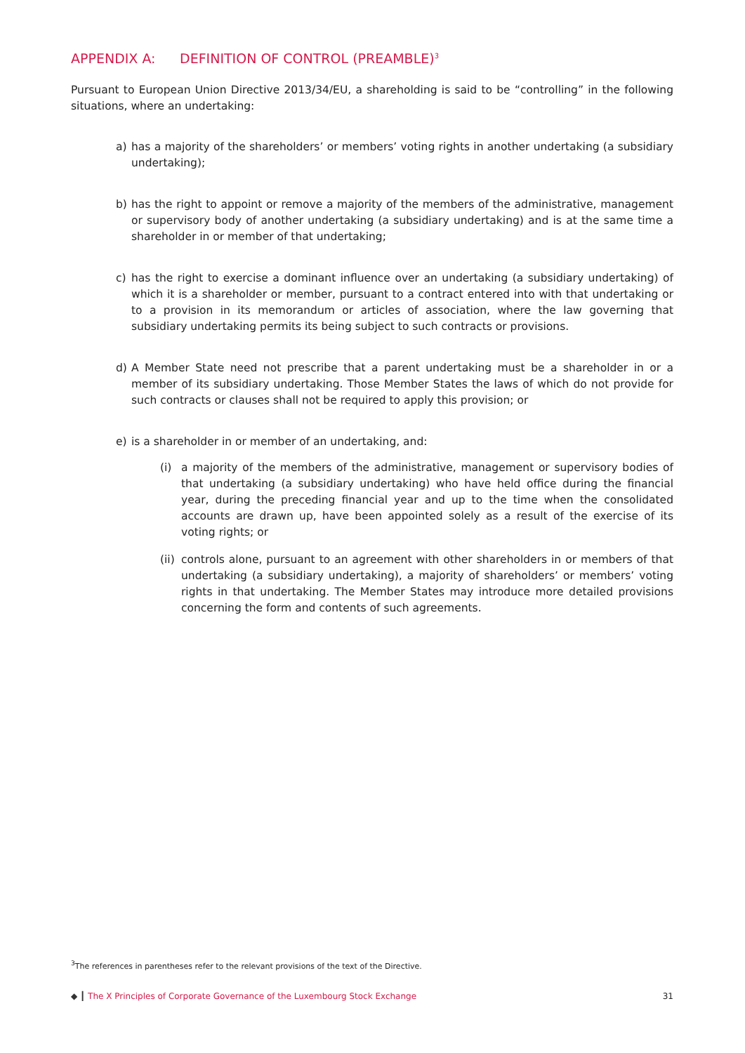APPENDIX A: DEFINITION OF CONTROL (PREAMBLE)<sup>3</sup>
Pursuant to European Union Directive 2013/34/EU, a shareholding is said to be “controlling” in the following situations, where an undertaking:
a) has a majority of the shareholders’ or members’ voting rights in another undertaking (a subsidiary undertaking);
b) has the right to appoint or remove a majority of the members of the administrative, management or supervisory body of another undertaking (a subsidiary undertaking) and is at the same time a shareholder in or member of that undertaking;
c) has the right to exercise a dominant influence over an undertaking (a subsidiary undertaking) of which it is a shareholder or member, pursuant to a contract entered into with that undertaking or to a provision in its memorandum or articles of association, where the law governing that subsidiary undertaking permits its being subject to such contracts or provisions.
d) A Member State need not prescribe that a parent undertaking must be a shareholder in or a member of its subsidiary undertaking. Those Member States the laws of which do not provide for such contracts or clauses shall not be required to apply this provision; or
e) is a shareholder in or member of an undertaking, and:
(i) a majority of the members of the administrative, management or supervisory bodies of that undertaking (a subsidiary undertaking) who have held office during the financial year, during the preceding financial year and up to the time when the consolidated accounts are drawn up, have been appointed solely as a result of the exercise of its voting rights; or
(ii)
controls alone, pursuant to an agreement with other shareholders in or members of that undertaking (a subsidiary undertaking), a majority of shareholders’ or members’ voting rights in that undertaking. The Member States may introduce more detailed provisions concerning the form and contents of such agreements.
<sup>3</sup> The references in parentheses refer to the relevant provisions of the text of the Directive.
◆ ┃ The X Principles of Corporate Governance of the Luxembourg Stock Exchange
31